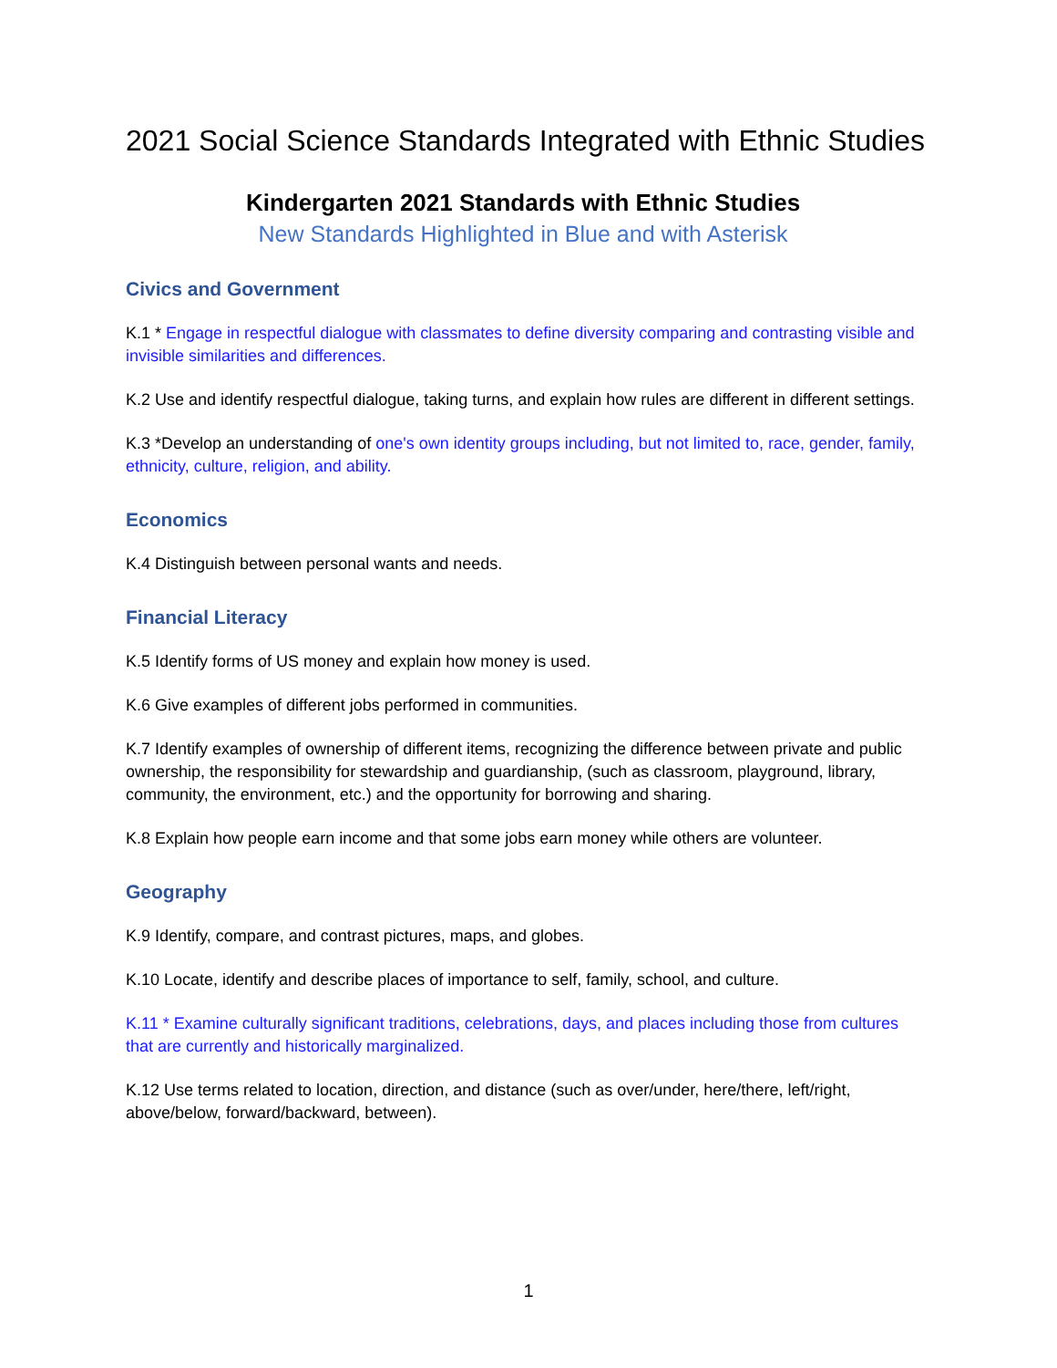2021 Social Science Standards Integrated with Ethnic Studies
Kindergarten 2021 Standards with Ethnic Studies
New Standards Highlighted in Blue and with Asterisk
Civics and Government
K.1 * Engage in respectful dialogue with classmates to define diversity comparing and contrasting visible and invisible similarities and differences.
K.2 Use and identify respectful dialogue, taking turns, and explain how rules are different in different settings.
K.3 *Develop an understanding of one's own identity groups including, but not limited to, race, gender, family, ethnicity, culture, religion, and ability.
Economics
K.4 Distinguish between personal wants and needs.
Financial Literacy
K.5 Identify forms of US money and explain how money is used.
K.6 Give examples of different jobs performed in communities.
K.7 Identify examples of ownership of different items, recognizing the difference between private and public ownership, the responsibility for stewardship and guardianship, (such as classroom, playground, library, community, the environment, etc.) and the opportunity for borrowing and sharing.
K.8 Explain how people earn income and that some jobs earn money while others are volunteer.
Geography
K.9 Identify, compare, and contrast pictures, maps, and globes.
K.10 Locate, identify and describe places of importance to self, family, school, and culture.
K.11 * Examine culturally significant traditions, celebrations, days, and places including those from cultures that are currently and historically marginalized.
K.12 Use terms related to location, direction, and distance (such as over/under, here/there, left/right, above/below, forward/backward, between).
1